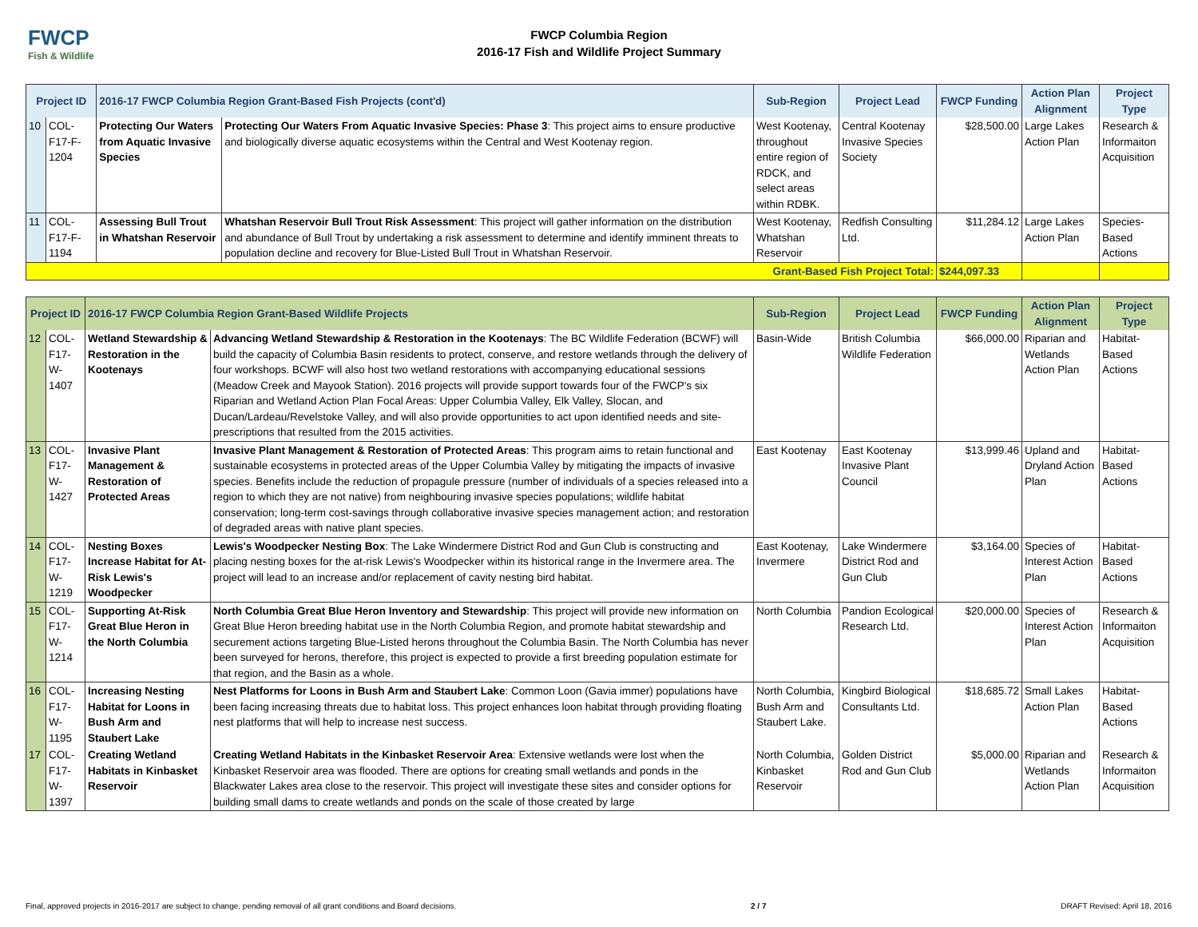FWCP
Fish & Wildlife
FWCP Columbia Region
2016-17 Fish and Wildlife Project Summary
| Project ID | | 2016-17 FWCP Columbia Region Grant-Based Fish Projects (cont'd) | | Sub-Region | Project Lead | FWCP Funding | Action Plan Alignment | Project Type |
| --- | --- | --- | --- | --- | --- | --- | --- | --- |
| 10 | COL-F17-F-1204 | Protecting Our Waters from Aquatic Invasive Species | Protecting Our Waters From Aquatic Invasive Species: Phase 3 : This project aims to ensure productive and biologically diverse aquatic ecosystems within the Central and West Kootenay region. | West Kootenay, throughout entire region of RDCK, and select areas within RDBK. | Central Kootenay Invasive Species Society | $28,500.00 | Large Lakes Action Plan | Research & Informaiton Acquisition |
| 11 | COL-F17-F-1194 | Assessing Bull Trout in Whatshan Reservoir | Whatshan Reservoir Bull Trout Risk Assessment : This project will gather information on the distribution and abundance of Bull Trout by undertaking a risk assessment to determine and identify imminent threats to population decline and recovery for Blue-Listed Bull Trout in Whatshan Reservoir. | West Kootenay, Whatshan Reservoir | Redfish Consulting Ltd. | $11,284.12 | Large Lakes Action Plan | Species-Based Actions |
| Grant-Based Fish Project Total: | | | | | | $244,097.33 | | |
| Project ID | | 2016-17 FWCP Columbia Region Grant-Based Wildlife Projects | | Sub-Region | Project Lead | FWCP Funding | Action Plan Alignment | Project Type |
| --- | --- | --- | --- | --- | --- | --- | --- | --- |
| 12 | COL-F17-W-1407 | Wetland Stewardship & Restoration in the Kootenays | Advancing Wetland Stewardship & Restoration in the Kootenays : The BC Wildlife Federation (BCWF) will build the capacity of Columbia Basin residents to protect, conserve, and restore wetlands through the delivery of four workshops. BCWF will also host two wetland restorations with accompanying educational sessions (Meadow Creek and Mayook Station). 2016 projects will provide support towards four of the FWCP's six Riparian and Wetland Action Plan Focal Areas: Upper Columbia Valley, Elk Valley, Slocan, and Ducan/Lardeau/Revelstoke Valley, and will also provide opportunities to act upon identified needs and site-prescriptions that resulted from the 2015 activities. | Basin-Wide | British Columbia Wildlife Federation | $66,000.00 | Riparian and Wetlands Action Plan | Habitat-Based Actions |
| 13 | COL-F17-W-1427 | Invasive Plant Management & Restoration of Protected Areas | Invasive Plant Management & Restoration of Protected Areas : This program aims to retain functional and sustainable ecosystems in protected areas of the Upper Columbia Valley by mitigating the impacts of invasive species. Benefits include the reduction of propagule pressure (number of individuals of a species released into a region to which they are not native) from neighbouring invasive species populations; wildlife habitat conservation; long-term cost-savings through collaborative invasive species management action; and restoration of degraded areas with native plant species. | East Kootenay | East Kootenay Invasive Plant Council | $13,999.46 | Upland and Dryland Action Plan | Habitat-Based Actions |
| 14 | COL-F17-W-1219 | Nesting Boxes Increase Habitat for At-Risk Lewis's Woodpecker | Lewis's Woodpecker Nesting Box : The Lake Windermere District Rod and Gun Club is constructing and placing nesting boxes for the at-risk Lewis's Woodpecker within its historical range in the Invermere area. The project will lead to an increase and/or replacement of cavity nesting bird habitat. | East Kootenay, Invermere | Lake Windermere District Rod and Gun Club | $3,164.00 | Species of Interest Action Plan | Habitat-Based Actions |
| 15 | COL-F17-W-1214 | Supporting At-Risk Great Blue Heron in the North Columbia | North Columbia Great Blue Heron Inventory and Stewardship : This project will provide new information on Great Blue Heron breeding habitat use in the North Columbia Region, and promote habitat stewardship and securement actions targeting Blue-Listed herons throughout the Columbia Basin. The North Columbia has never been surveyed for herons, therefore, this project is expected to provide a first breeding population estimate for that region, and the Basin as a whole. | North Columbia | Pandion Ecological Research Ltd. | $20,000.00 | Species of Interest Action Plan | Research & Informaiton Acquisition |
| 16 | COL-F17-W-1195 | Increasing Nesting Habitat for Loons in Bush Arm and Staubert Lake | Nest Platforms for Loons in Bush Arm and Staubert Lake : Common Loon (Gavia immer) populations have been facing increasing threats due to habitat loss. This project enhances loon habitat through providing floating nest platforms that will help to increase nest success. | North Columbia, Bush Arm and Staubert Lake. | Kingbird Biological Consultants Ltd. | $18,685.72 | Small Lakes Action Plan | Habitat-Based Actions |
| 17 | COL-F17-W-1397 | Creating Wetland Habitats in Kinbasket Reservoir | Creating Wetland Habitats in the Kinbasket Reservoir Area : Extensive wetlands were lost when the Kinbasket Reservoir area was flooded. There are options for creating small wetlands and ponds in the Blackwater Lakes area close to the reservoir. This project will investigate these sites and consider options for building small dams to create wetlands and ponds on the scale of those created by large | North Columbia, Kinbasket Reservoir | Golden District Rod and Gun Club | $5,000.00 | Riparian and Wetlands Action Plan | Research & Informaiton Acquisition |
Final, approved projects in 2016-2017 are subject to change, pending removal of all grant conditions and Board decisions. 2 / 7 DRAFT Revised: April 18, 2016